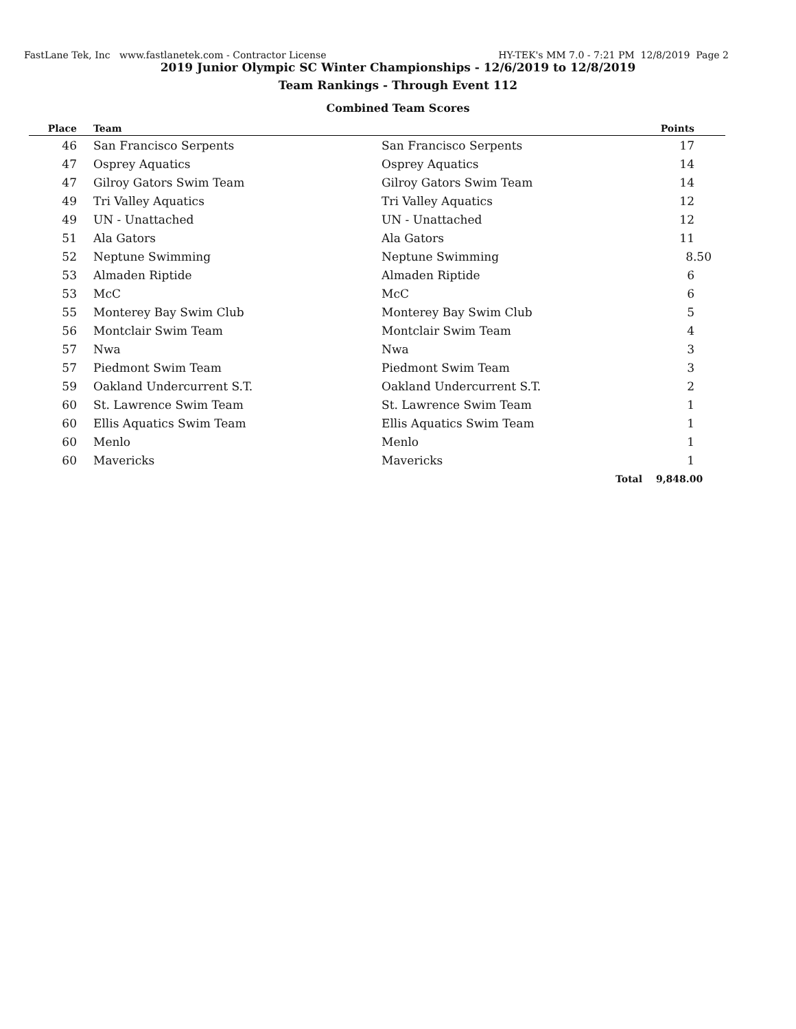FastLane Tek, Inc www.fastlanetek.com - Contractor License HY-TEK's MM 7.0 - 7:21 PM 12/8/2019 Page 2
2019 Junior Olympic SC Winter Championships - 12/6/2019 to 12/8/2019
Team Rankings - Through Event 112
Combined Team Scores
| Place | Team | | Points |
| --- | --- | --- | --- |
| 46 | San Francisco Serpents | San Francisco Serpents | 17 |
| 47 | Osprey Aquatics | Osprey Aquatics | 14 |
| 47 | Gilroy Gators Swim Team | Gilroy Gators Swim Team | 14 |
| 49 | Tri Valley Aquatics | Tri Valley Aquatics | 12 |
| 49 | UN - Unattached | UN - Unattached | 12 |
| 51 | Ala Gators | Ala Gators | 11 |
| 52 | Neptune Swimming | Neptune Swimming | 8.50 |
| 53 | Almaden Riptide | Almaden Riptide | 6 |
| 53 | McC | McC | 6 |
| 55 | Monterey Bay Swim Club | Monterey Bay Swim Club | 5 |
| 56 | Montclair Swim Team | Montclair Swim Team | 4 |
| 57 | Nwa | Nwa | 3 |
| 57 | Piedmont Swim Team | Piedmont Swim Team | 3 |
| 59 | Oakland Undercurrent S.T. | Oakland Undercurrent S.T. | 2 |
| 60 | St. Lawrence Swim Team | St. Lawrence Swim Team | 1 |
| 60 | Ellis Aquatics Swim Team | Ellis Aquatics Swim Team | 1 |
| 60 | Menlo | Menlo | 1 |
| 60 | Mavericks | Mavericks | 1 |
| | | Total | 9,848.00 |